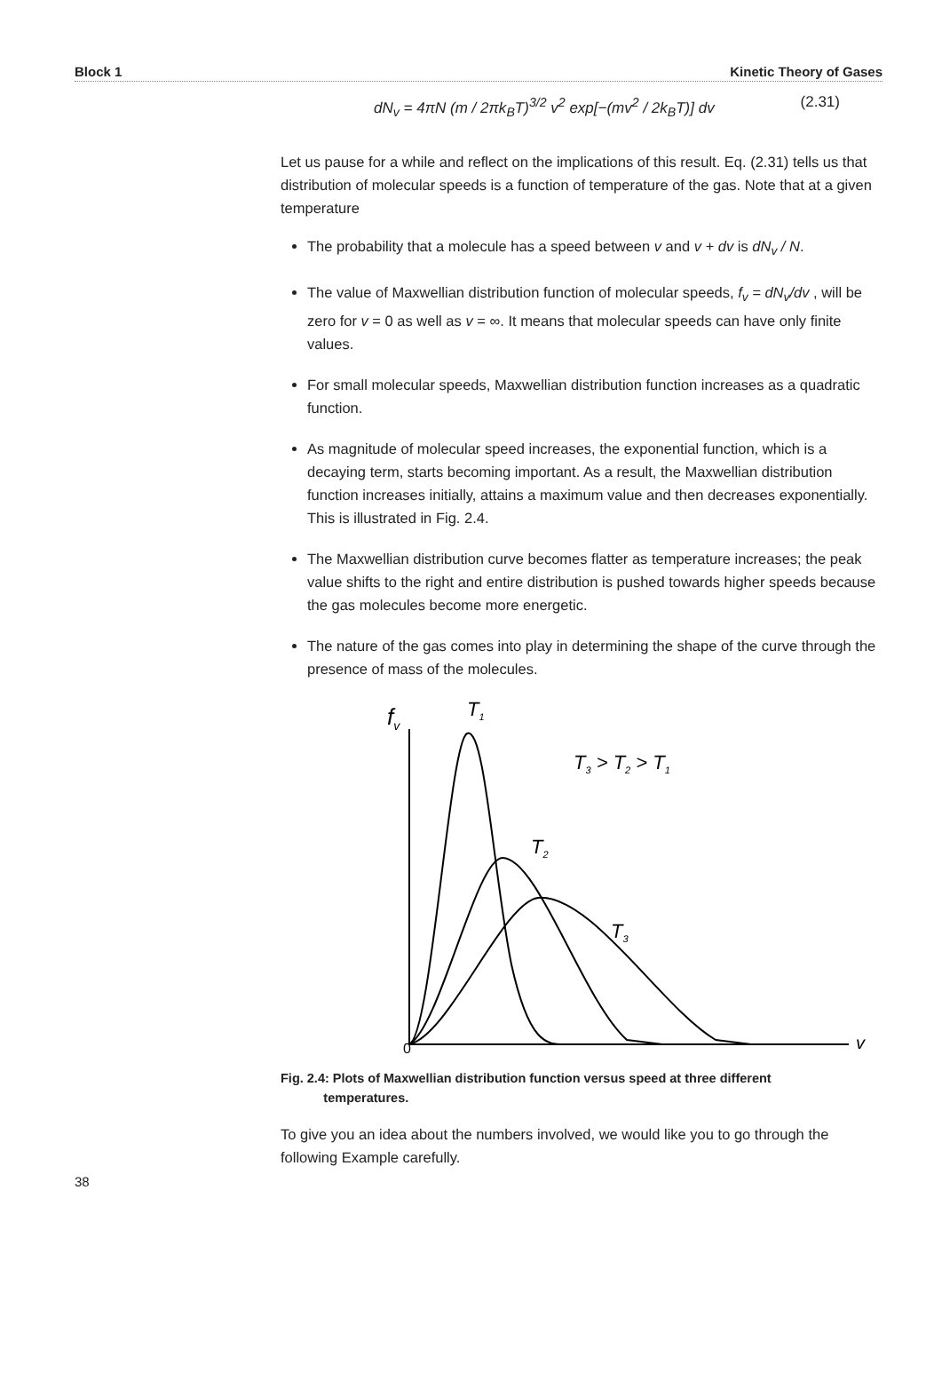Block 1 Kinetic Theory of Gases
dN<sub>v</sub> = 4πN (m / 2πk<sub>B</sub>T)<sup>3/2</sup> v<sup>2</sup> exp[−(mv<sup>2</sup> / 2k<sub>B</sub>T)] dv (2.31)
Let us pause for a while and reflect on the implications of this result. Eq. (2.31) tells us that distribution of molecular speeds is a function of temperature of the gas. Note that at a given temperature
The probability that a molecule has a speed between v and v + dv is dN<sub>v</sub> / N.
The value of Maxwellian distribution function of molecular speeds, f<sub>v</sub> = dN<sub>v</sub>/dv , will be zero for v = 0 as well as v = ∞. It means that molecular speeds can have only finite values.
For small molecular speeds, Maxwellian distribution function increases as a quadratic function.
As magnitude of molecular speed increases, the exponential function, which is a decaying term, starts becoming important. As a result, the Maxwellian distribution function increases initially, attains a maximum value and then decreases exponentially. This is illustrated in Fig. 2.4.
The Maxwellian distribution curve becomes flatter as temperature increases; the peak value shifts to the right and entire distribution is pushed towards higher speeds because the gas molecules become more energetic.
The nature of the gas comes into play in determining the shape of the curve through the presence of mass of the molecules.
fv
T1
T3 > T2 > T1
T2
T3
0
v
Fig. 2.4: Plots of Maxwellian distribution function versus speed at three different
temperatures.
To give you an idea about the numbers involved, we would like you to go through the following Example carefully.
38